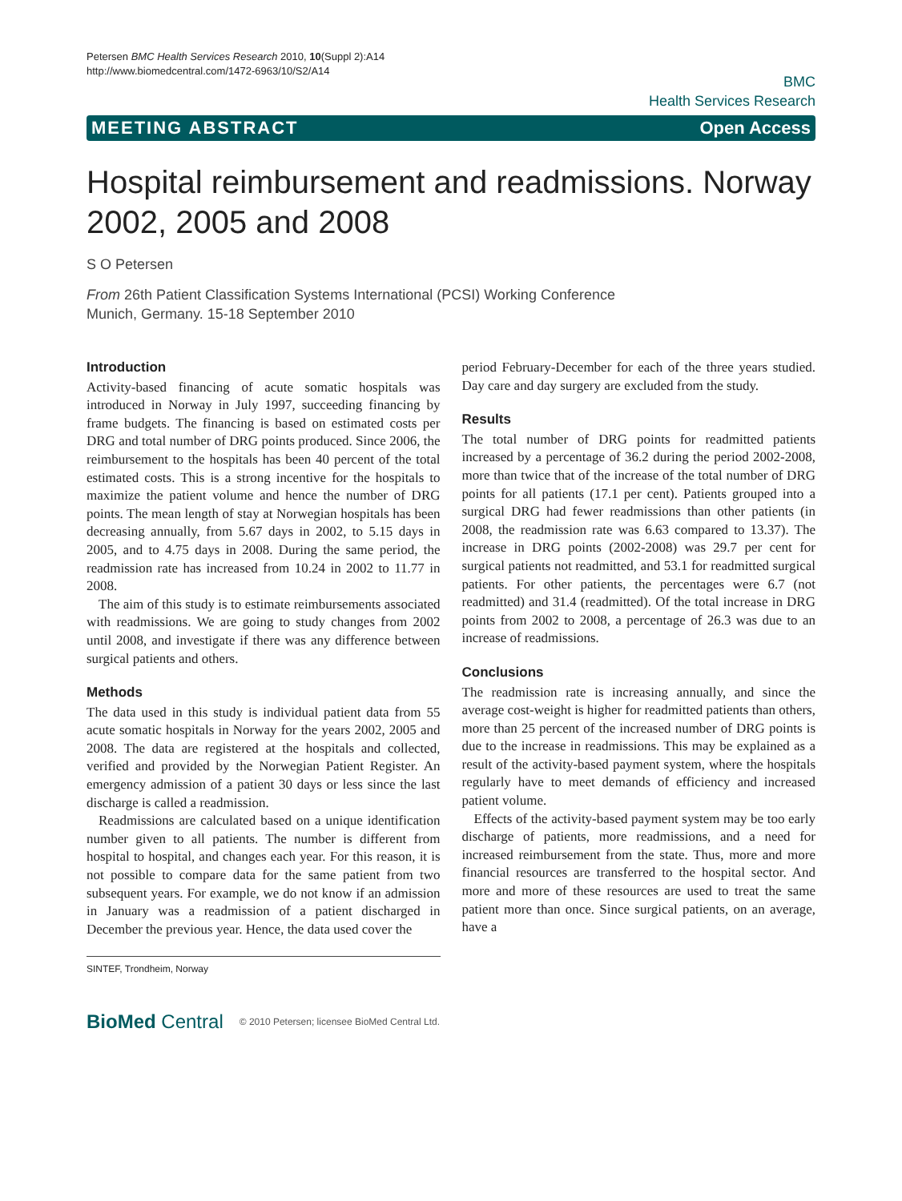Petersen BMC Health Services Research 2010, 10(Suppl 2):A14
http://www.biomedcentral.com/1472-6963/10/S2/A14
BMC
Health Services Research
MEETING ABSTRACT Open Access
Hospital reimbursement and readmissions. Norway 2002, 2005 and 2008
S O Petersen
From 26th Patient Classification Systems International (PCSI) Working Conference
Munich, Germany. 15-18 September 2010
Introduction
Activity-based financing of acute somatic hospitals was introduced in Norway in July 1997, succeeding financing by frame budgets. The financing is based on estimated costs per DRG and total number of DRG points produced. Since 2006, the reimbursement to the hospitals has been 40 percent of the total estimated costs. This is a strong incentive for the hospitals to maximize the patient volume and hence the number of DRG points. The mean length of stay at Norwegian hospitals has been decreasing annually, from 5.67 days in 2002, to 5.15 days in 2005, and to 4.75 days in 2008. During the same period, the readmission rate has increased from 10.24 in 2002 to 11.77 in 2008.
The aim of this study is to estimate reimbursements associated with readmissions. We are going to study changes from 2002 until 2008, and investigate if there was any difference between surgical patients and others.
Methods
The data used in this study is individual patient data from 55 acute somatic hospitals in Norway for the years 2002, 2005 and 2008. The data are registered at the hospitals and collected, verified and provided by the Norwegian Patient Register. An emergency admission of a patient 30 days or less since the last discharge is called a readmission.
Readmissions are calculated based on a unique identification number given to all patients. The number is different from hospital to hospital, and changes each year. For this reason, it is not possible to compare data for the same patient from two subsequent years. For example, we do not know if an admission in January was a readmission of a patient discharged in December the previous year. Hence, the data used cover the
SINTEF, Trondheim, Norway
period February-December for each of the three years studied. Day care and day surgery are excluded from the study.
Results
The total number of DRG points for readmitted patients increased by a percentage of 36.2 during the period 2002-2008, more than twice that of the increase of the total number of DRG points for all patients (17.1 per cent). Patients grouped into a surgical DRG had fewer readmissions than other patients (in 2008, the readmission rate was 6.63 compared to 13.37). The increase in DRG points (2002-2008) was 29.7 per cent for surgical patients not readmitted, and 53.1 for readmitted surgical patients. For other patients, the percentages were 6.7 (not readmitted) and 31.4 (readmitted). Of the total increase in DRG points from 2002 to 2008, a percentage of 26.3 was due to an increase of readmissions.
Conclusions
The readmission rate is increasing annually, and since the average cost-weight is higher for readmitted patients than others, more than 25 percent of the increased number of DRG points is due to the increase in readmissions. This may be explained as a result of the activity-based payment system, where the hospitals regularly have to meet demands of efficiency and increased patient volume.
Effects of the activity-based payment system may be too early discharge of patients, more readmissions, and a need for increased reimbursement from the state. Thus, more and more financial resources are transferred to the hospital sector. And more and more of these resources are used to treat the same patient more than once. Since surgical patients, on an average, have a
BioMed Central © 2010 Petersen; licensee BioMed Central Ltd.